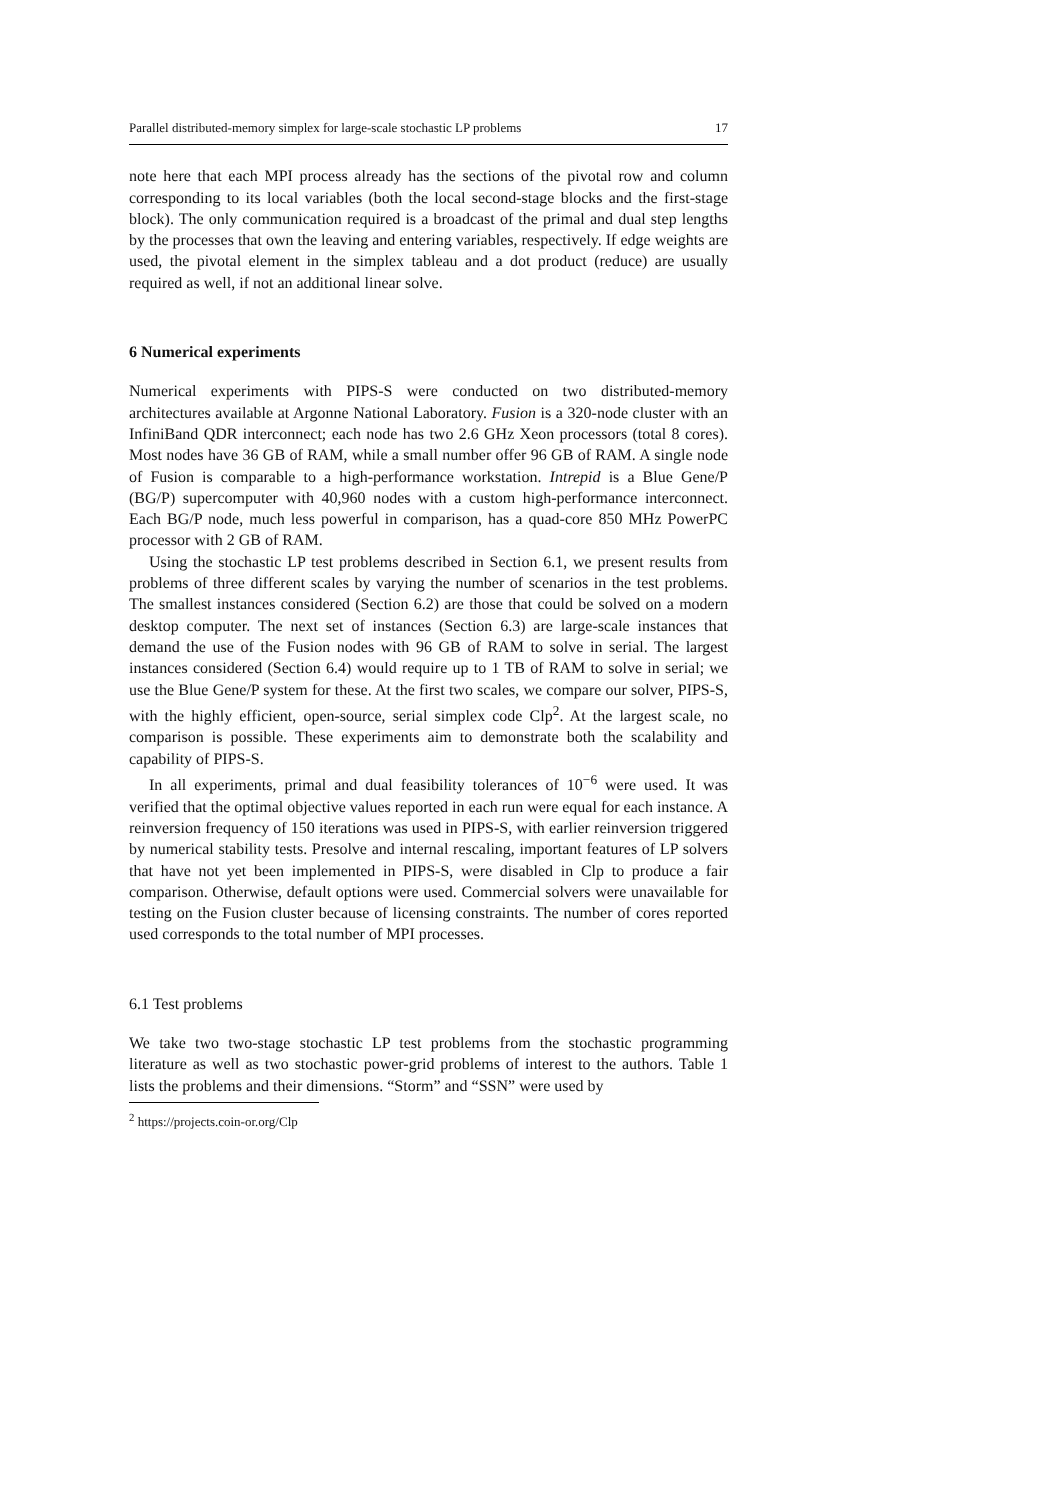Parallel distributed-memory simplex for large-scale stochastic LP problems 17
note here that each MPI process already has the sections of the pivotal row and column corresponding to its local variables (both the local second-stage blocks and the first-stage block). The only communication required is a broadcast of the primal and dual step lengths by the processes that own the leaving and entering variables, respectively. If edge weights are used, the pivotal element in the simplex tableau and a dot product (reduce) are usually required as well, if not an additional linear solve.
6 Numerical experiments
Numerical experiments with PIPS-S were conducted on two distributed-memory architectures available at Argonne National Laboratory. Fusion is a 320-node cluster with an InfiniBand QDR interconnect; each node has two 2.6 GHz Xeon processors (total 8 cores). Most nodes have 36 GB of RAM, while a small number offer 96 GB of RAM. A single node of Fusion is comparable to a high-performance workstation. Intrepid is a Blue Gene/P (BG/P) supercomputer with 40,960 nodes with a custom high-performance interconnect. Each BG/P node, much less powerful in comparison, has a quad-core 850 MHz PowerPC processor with 2 GB of RAM.
Using the stochastic LP test problems described in Section 6.1, we present results from problems of three different scales by varying the number of scenarios in the test problems. The smallest instances considered (Section 6.2) are those that could be solved on a modern desktop computer. The next set of instances (Section 6.3) are large-scale instances that demand the use of the Fusion nodes with 96 GB of RAM to solve in serial. The largest instances considered (Section 6.4) would require up to 1 TB of RAM to solve in serial; we use the Blue Gene/P system for these. At the first two scales, we compare our solver, PIPS-S, with the highly efficient, open-source, serial simplex code Clp<sup>2</sup>. At the largest scale, no comparison is possible. These experiments aim to demonstrate both the scalability and capability of PIPS-S.
In all experiments, primal and dual feasibility tolerances of 10<sup>−6</sup> were used. It was verified that the optimal objective values reported in each run were equal for each instance. A reinversion frequency of 150 iterations was used in PIPS-S, with earlier reinversion triggered by numerical stability tests. Presolve and internal rescaling, important features of LP solvers that have not yet been implemented in PIPS-S, were disabled in Clp to produce a fair comparison. Otherwise, default options were used. Commercial solvers were unavailable for testing on the Fusion cluster because of licensing constraints. The number of cores reported used corresponds to the total number of MPI processes.
6.1 Test problems
We take two two-stage stochastic LP test problems from the stochastic programming literature as well as two stochastic power-grid problems of interest to the authors. Table 1 lists the problems and their dimensions. “Storm” and “SSN” were used by
<sup>2</sup> https://projects.coin-or.org/Clp